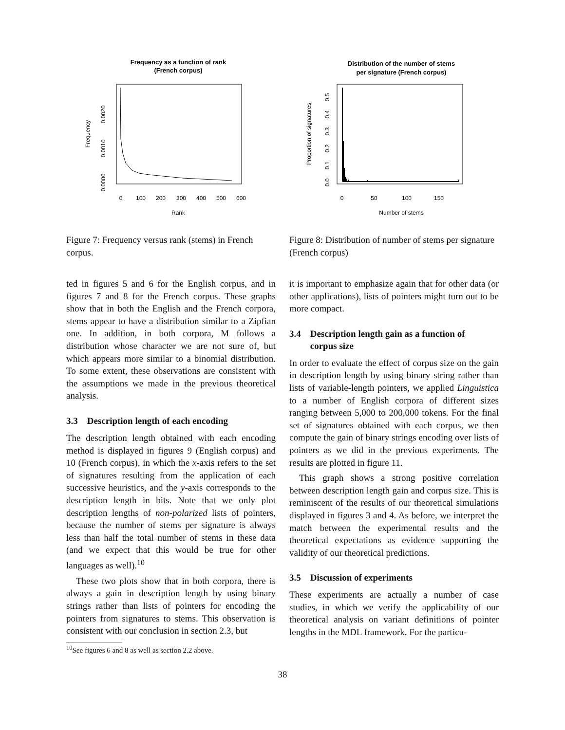Frequency as a function of rank
(French corpus)
0
100
200
300
400
500
600
Rank
Frequency
0.0000
0.0010
0.0020
Figure 7: Frequency versus rank (stems) in French corpus.
ted in figures 5 and 6 for the English corpus, and in figures 7 and 8 for the French corpus. These graphs show that in both the English and the French corpora, stems appear to have a distribution similar to a Zipfian one. In addition, in both corpora, M follows a distribution whose character we are not sure of, but which appears more similar to a binomial distribution. To some extent, these observations are consistent with the assumptions we made in the previous theoretical analysis.
3.3 Description length of each encoding
The description length obtained with each encoding method is displayed in figures 9 (English corpus) and 10 (French corpus), in which the x-axis refers to the set of signatures resulting from the application of each successive heuristics, and the y-axis corresponds to the description length in bits. Note that we only plot description lengths of non-polarized lists of pointers, because the number of stems per signature is always less than half the total number of stems in these data (and we expect that this would be true for other languages as well).<sup>10</sup>
These two plots show that in both corpora, there is always a gain in description length by using binary strings rather than lists of pointers for encoding the pointers from signatures to stems. This observation is consistent with our conclusion in section 2.3, but
<sup>10</sup> See figures 6 and 8 as well as section 2.2 above.
Distribution of the number of stems
per signature (French corpus)
0
50
100
150
Number of stems
Proportion of signatures
0.0
0.1
0.2
0.3
0.4
0.5
Figure 8: Distribution of number of stems per signature (French corpus)
it is important to emphasize again that for other data (or other applications), lists of pointers might turn out to be more compact.
3.4 Description length gain as a function of
corpus size
In order to evaluate the effect of corpus size on the gain in description length by using binary string rather than lists of variable-length pointers, we applied Linguistica to a number of English corpora of different sizes ranging between 5,000 to 200,000 tokens. For the final set of signatures obtained with each corpus, we then compute the gain of binary strings encoding over lists of pointers as we did in the previous experiments. The results are plotted in figure 11.
This graph shows a strong positive correlation between description length gain and corpus size. This is reminiscent of the results of our theoretical simulations displayed in figures 3 and 4. As before, we interpret the match between the experimental results and the theoretical expectations as evidence supporting the validity of our theoretical predictions.
3.5 Discussion of experiments
These experiments are actually a number of case studies, in which we verify the applicability of our theoretical analysis on variant definitions of pointer lengths in the MDL framework. For the particu-
38